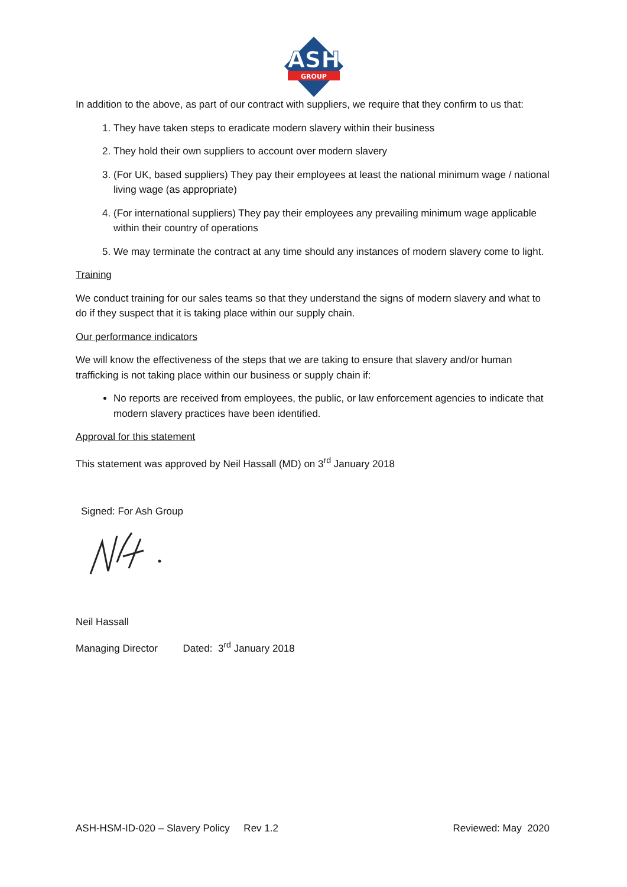ASH
GROUP
In addition to the above, as part of our contract with suppliers, we require that they confirm to us that:
1. They have taken steps to eradicate modern slavery within their business
2. They hold their own suppliers to account over modern slavery
3. (For UK, based suppliers) They pay their employees at least the national minimum wage / national living wage (as appropriate)
4. (For international suppliers) They pay their employees any prevailing minimum wage applicable within their country of operations
5. We may terminate the contract at any time should any instances of modern slavery come to light.
Training
We conduct training for our sales teams so that they understand the signs of modern slavery and what to do if they suspect that it is taking place within our supply chain.
Our performance indicators
We will know the effectiveness of the steps that we are taking to ensure that slavery and/or human trafficking is not taking place within our business or supply chain if:
No reports are received from employees, the public, or law enforcement agencies to indicate that modern slavery practices have been identified.
Approval for this statement
This statement was approved by Neil Hassall (MD) on 3<sup>rd</sup> January 2018
Signed: For Ash Group
Neil Hassall
Managing Director Dated: 3<sup>rd</sup> January 2018
ASH-HSM-ID-020 – Slavery Policy Rev 1.2 Reviewed: May 2020